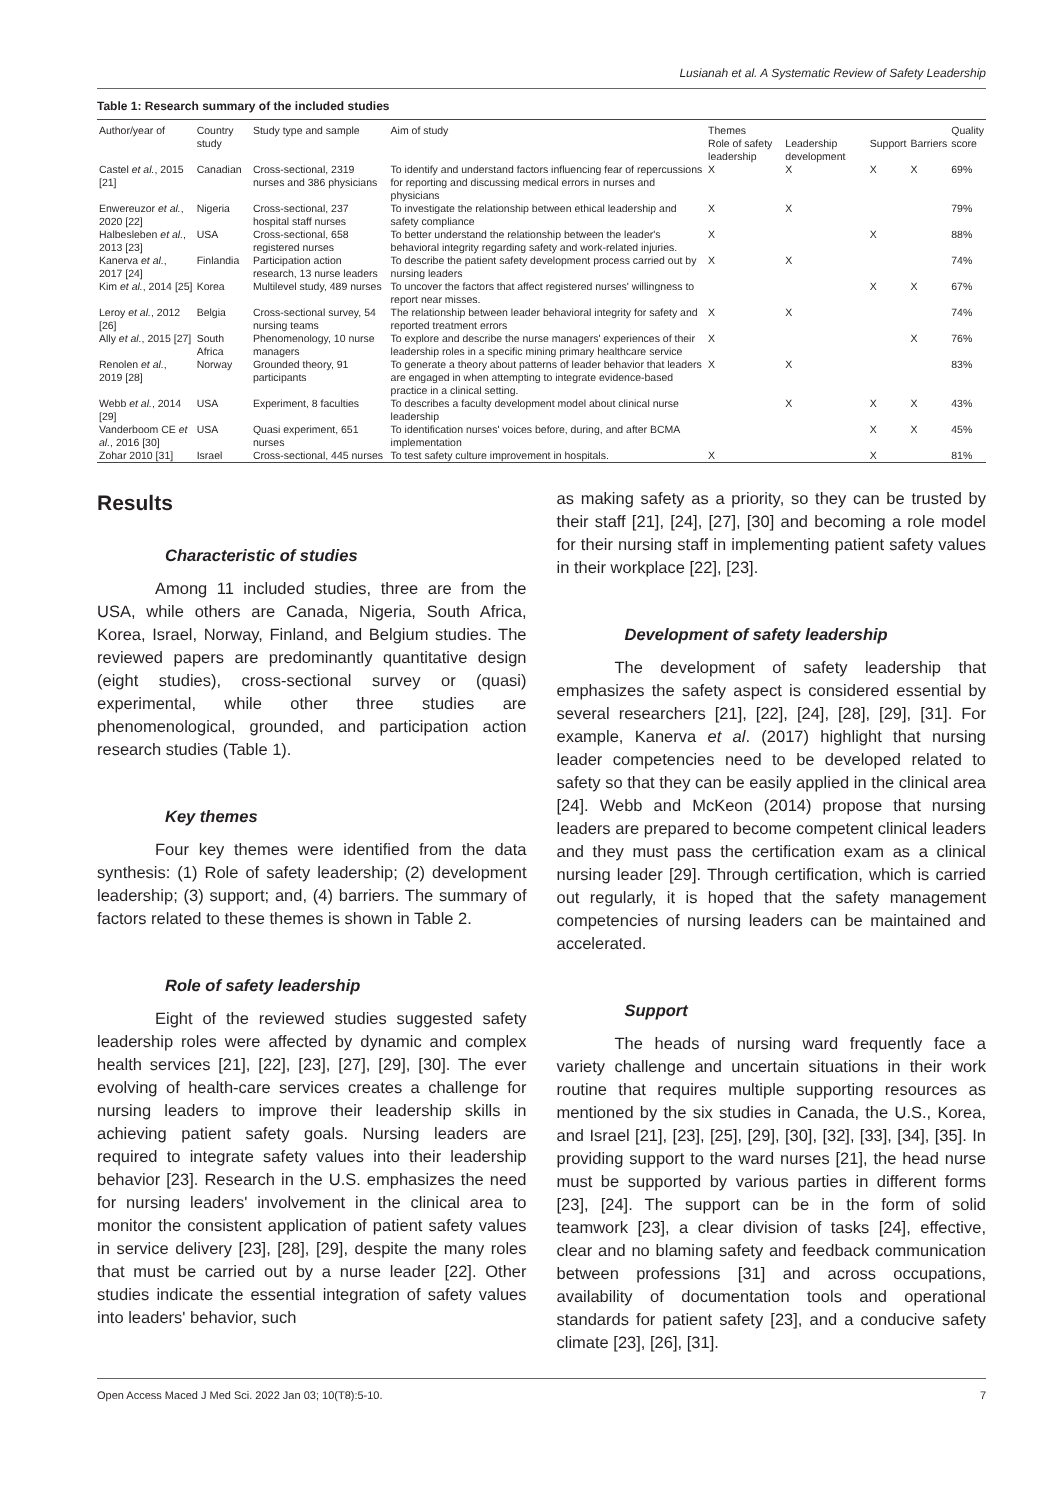Lusianah et al. A Systematic Review of Safety Leadership
Table 1: Research summary of the included studies
| Author/year of | Country study | Study type and sample | Aim of study | Themes | | | | Quality |
| --- | --- | --- | --- | --- | --- | --- | --- | --- |
| | | | | Role of safety leadership | Leadership development | Support | Barriers | score |
| Castel et al. , 2015 [21] | Canadian | Cross-sectional, 2319 nurses and 386 physicians | To identify and understand factors influencing fear of repercussions for reporting and discussing medical errors in nurses and physicians | X | X | X | X | 69% |
| Enwereuzor et al. , 2020 [22] | Nigeria | Cross-sectional, 237 hospital staff nurses | To investigate the relationship between ethical leadership and safety compliance | X | X | | | 79% |
| Halbesleben et al. , 2013 [23] | USA | Cross-sectional, 658 registered nurses | To better understand the relationship between the leader's behavioral integrity regarding safety and work-related injuries. | X | | X | | 88% |
| Kanerva et al. , 2017 [24] | Finlandia | Participation action research, 13 nurse leaders | To describe the patient safety development process carried out by nursing leaders | X | X | | | 74% |
| Kim et al. , 2014 [25] | Korea | Multilevel study, 489 nurses | To uncover the factors that affect registered nurses' willingness to report near misses. | | | X | X | 67% |
| Leroy et al. , 2012 [26] | Belgia | Cross-sectional survey, 54 nursing teams | The relationship between leader behavioral integrity for safety and reported treatment errors | X | X | | | 74% |
| Ally et al. , 2015 [27] | South Africa | Phenomenology, 10 nurse managers | To explore and describe the nurse managers' experiences of their leadership roles in a specific mining primary healthcare service | X | | | X | 76% |
| Renolen et al. , 2019 [28] | Norway | Grounded theory, 91 participants | To generate a theory about patterns of leader behavior that leaders are engaged in when attempting to integrate evidence-based practice in a clinical setting. | X | X | | | 83% |
| Webb et al. , 2014 [29] | USA | Experiment, 8 faculties | To describes a faculty development model about clinical nurse leadership | | X | X | X | 43% |
| Vanderboom CE et al. , 2016 [30] | USA | Quasi experiment, 651 nurses | To identification nurses' voices before, during, and after BCMA implementation | | | X | X | 45% |
| Zohar 2010 [31] | Israel | Cross-sectional, 445 nurses | To test safety culture improvement in hospitals. | X | | X | | 81% |
Results
Characteristic of studies
Among 11 included studies, three are from the USA, while others are Canada, Nigeria, South Africa, Korea, Israel, Norway, Finland, and Belgium studies. The reviewed papers are predominantly quantitative design (eight studies), cross-sectional survey or (quasi) experimental, while other three studies are phenomenological, grounded, and participation action research studies (Table 1).
Key themes
Four key themes were identified from the data synthesis: (1) Role of safety leadership; (2) development leadership; (3) support; and, (4) barriers. The summary of factors related to these themes is shown in Table 2.
Role of safety leadership
Eight of the reviewed studies suggested safety leadership roles were affected by dynamic and complex health services [21], [22], [23], [27], [29], [30]. The ever evolving of health-care services creates a challenge for nursing leaders to improve their leadership skills in achieving patient safety goals. Nursing leaders are required to integrate safety values into their leadership behavior [23]. Research in the U.S. emphasizes the need for nursing leaders' involvement in the clinical area to monitor the consistent application of patient safety values in service delivery [23], [28], [29], despite the many roles that must be carried out by a nurse leader [22]. Other studies indicate the essential integration of safety values into leaders' behavior, such
as making safety as a priority, so they can be trusted by their staff [21], [24], [27], [30] and becoming a role model for their nursing staff in implementing patient safety values in their workplace [22], [23].
Development of safety leadership
The development of safety leadership that emphasizes the safety aspect is considered essential by several researchers [21], [22], [24], [28], [29], [31]. For example, Kanerva et al. (2017) highlight that nursing leader competencies need to be developed related to safety so that they can be easily applied in the clinical area [24]. Webb and McKeon (2014) propose that nursing leaders are prepared to become competent clinical leaders and they must pass the certification exam as a clinical nursing leader [29]. Through certification, which is carried out regularly, it is hoped that the safety management competencies of nursing leaders can be maintained and accelerated.
Support
The heads of nursing ward frequently face a variety challenge and uncertain situations in their work routine that requires multiple supporting resources as mentioned by the six studies in Canada, the U.S., Korea, and Israel [21], [23], [25], [29], [30], [32], [33], [34], [35]. In providing support to the ward nurses [21], the head nurse must be supported by various parties in different forms [23], [24]. The support can be in the form of solid teamwork [23], a clear division of tasks [24], effective, clear and no blaming safety and feedback communication between professions [31] and across occupations, availability of documentation tools and operational standards for patient safety [23], and a conducive safety climate [23], [26], [31].
Open Access Maced J Med Sci. 2022 Jan 03; 10(T8):5-10. 7